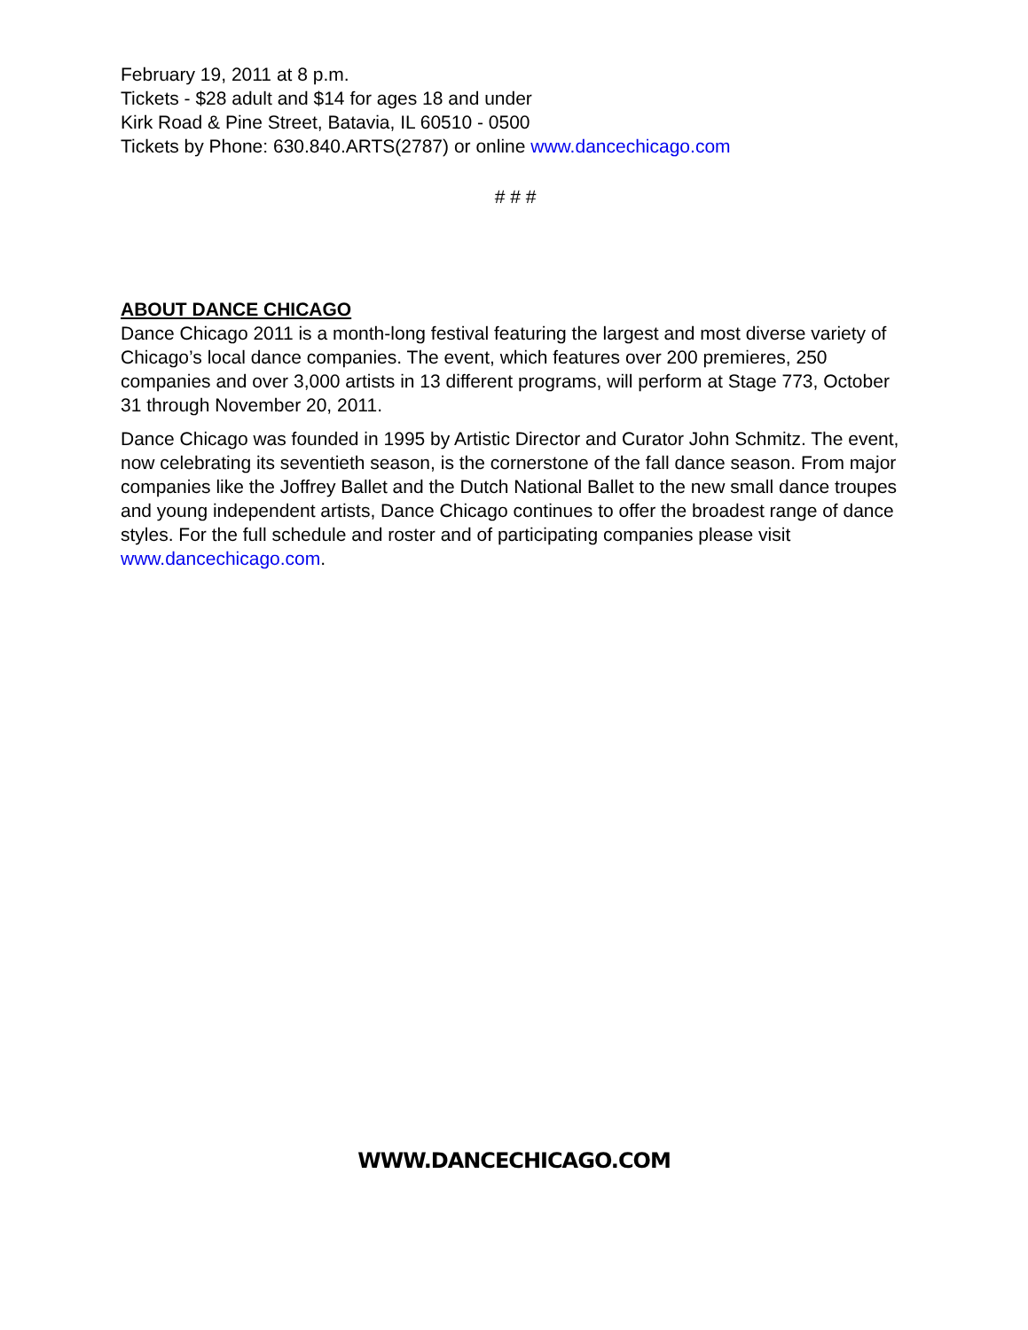February 19, 2011 at 8 p.m.
Tickets - $28 adult and $14 for ages 18 and under
Kirk Road & Pine Street, Batavia, IL 60510 - 0500
Tickets by Phone: 630.840.ARTS(2787) or online www.dancechicago.com
# # #
ABOUT DANCE CHICAGO
Dance Chicago 2011 is a month-long festival featuring the largest and most diverse variety of Chicago’s local dance companies. The event, which features over 200 premieres, 250 companies and over 3,000 artists in 13 different programs, will perform at Stage 773, October 31 through November 20, 2011.
Dance Chicago was founded in 1995 by Artistic Director and Curator John Schmitz. The event, now celebrating its seventieth season, is the cornerstone of the fall dance season. From major companies like the Joffrey Ballet and the Dutch National Ballet to the new small dance troupes and young independent artists, Dance Chicago continues to offer the broadest range of dance styles. For the full schedule and roster and of participating companies please visit www.dancechicago.com.
WWW.DANCECHICAGO.COM